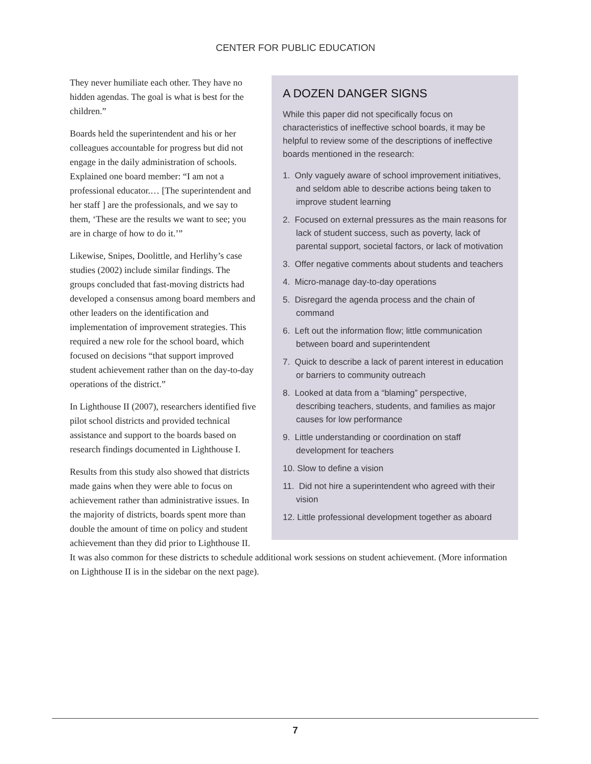CENTER FOR PUBLIC EDUCATION
A DOZEN DANGER SIGNS
While this paper did not specifically focus on characteristics of ineffective school boards, it may be helpful to review some of the descriptions of ineffective boards mentioned in the research:
1. Only vaguely aware of school improvement initiatives, and seldom able to describe actions being taken to improve student learning
2. Focused on external pressures as the main reasons for lack of student success, such as poverty, lack of parental support, societal factors, or lack of motivation
3. Offer negative comments about students and teachers
4. Micro-manage day-to-day operations
5. Disregard the agenda process and the chain of command
6. Left out the information flow; little communication between board and superintendent
7. Quick to describe a lack of parent interest in education or barriers to community outreach
8. Looked at data from a “blaming” perspective, describing teachers, students, and families as major causes for low performance
9. Little understanding or coordination on staff development for teachers
10. Slow to define a vision
11. Did not hire a superintendent who agreed with their vision
12. Little professional development together as aboard
They never humiliate each other. They have no hidden agendas. The goal is what is best for the children.”
Boards held the superintendent and his or her colleagues accountable for progress but did not engage in the daily administration of schools. Explained one board member: “I am not a professional educator.… [The superintendent and her staff ] are the professionals, and we say to them, ‘These are the results we want to see; you are in charge of how to do it.’”
Likewise, Snipes, Doolittle, and Herlihy’s case studies (2002) include similar findings. The groups concluded that fast-moving districts had developed a consensus among board members and other leaders on the identification and implementation of improvement strategies. This required a new role for the school board, which focused on decisions “that support improved student achievement rather than on the day-to-day operations of the district.”
In Lighthouse II (2007), researchers identified five pilot school districts and provided technical assistance and support to the boards based on research findings documented in Lighthouse I.
Results from this study also showed that districts made gains when they were able to focus on achievement rather than administrative issues. In the majority of districts, boards spent more than double the amount of time on policy and student achievement than they did prior to Lighthouse II. It was also common for these districts to schedule additional work sessions on student achievement. (More information on Lighthouse II is in the sidebar on the next page).
7